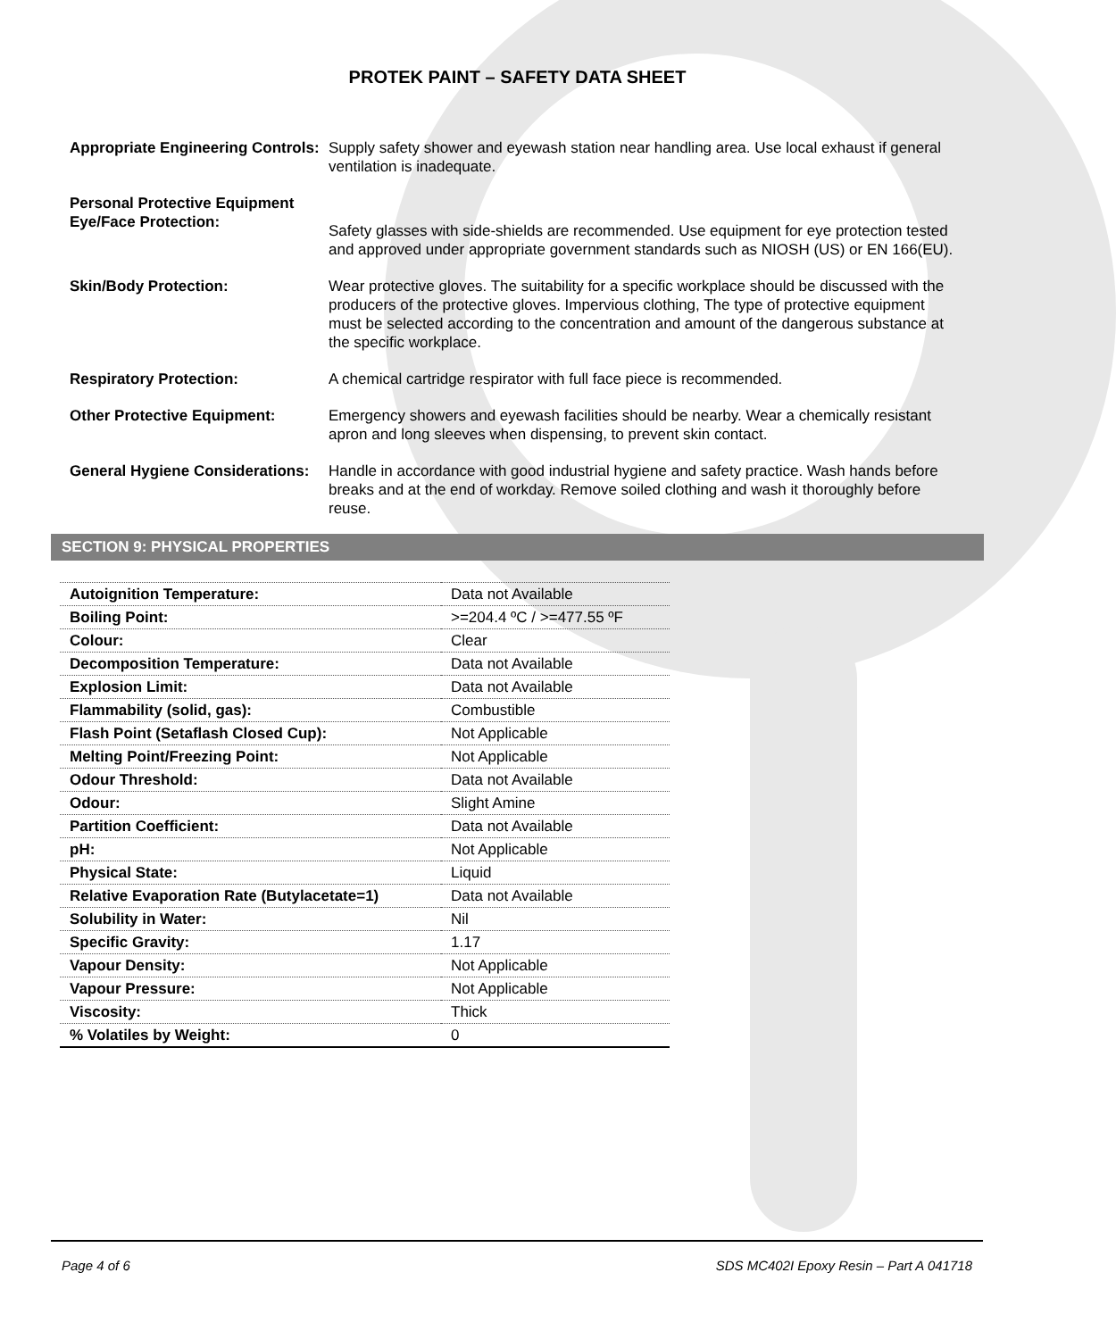PROTEK PAINT – SAFETY DATA SHEET
Appropriate Engineering Controls:
Supply safety shower and eyewash station near handling area. Use local exhaust if general ventilation is inadequate.
Personal Protective Equipment
Eye/Face Protection:
Safety glasses with side-shields are recommended. Use equipment for eye protection tested and approved under appropriate government standards such as NIOSH (US) or EN 166(EU).
Skin/Body Protection: Wear protective gloves. The suitability for a specific workplace should be discussed with the producers of the protective gloves. Impervious clothing, The type of protective equipment must be selected according to the concentration and amount of the dangerous substance at the specific workplace.
Respiratory Protection: A chemical cartridge respirator with full face piece is recommended.
Other Protective Equipment: Emergency showers and eyewash facilities should be nearby. Wear a chemically resistant apron and long sleeves when dispensing, to prevent skin contact.
General Hygiene Considerations:
Handle in accordance with good industrial hygiene and safety practice. Wash hands before breaks and at the end of workday. Remove soiled clothing and wash it thoroughly before reuse.
SECTION 9: PHYSICAL PROPERTIES
| Autoignition Temperature: | Data not Available |
| Boiling Point: | >=204.4 ºC / >=477.55 ºF |
| Colour: | Clear |
| Decomposition Temperature: | Data not Available |
| Explosion Limit: | Data not Available |
| Flammability (solid, gas): | Combustible |
| Flash Point (Setaflash Closed Cup): | Not Applicable |
| Melting Point/Freezing Point: | Not Applicable |
| Odour Threshold: | Data not Available |
| Odour: | Slight Amine |
| Partition Coefficient: | Data not Available |
| pH: | Not Applicable |
| Physical State: | Liquid |
| Relative Evaporation Rate (Butylacetate=1) | Data not Available |
| Solubility in Water: | Nil |
| Specific Gravity: | 1.17 |
| Vapour Density: | Not Applicable |
| Vapour Pressure: | Not Applicable |
| Viscosity: | Thick |
| % Volatiles by Weight: | 0 |
Page 4 of 6 SDS MC402I Epoxy Resin – Part A 041718